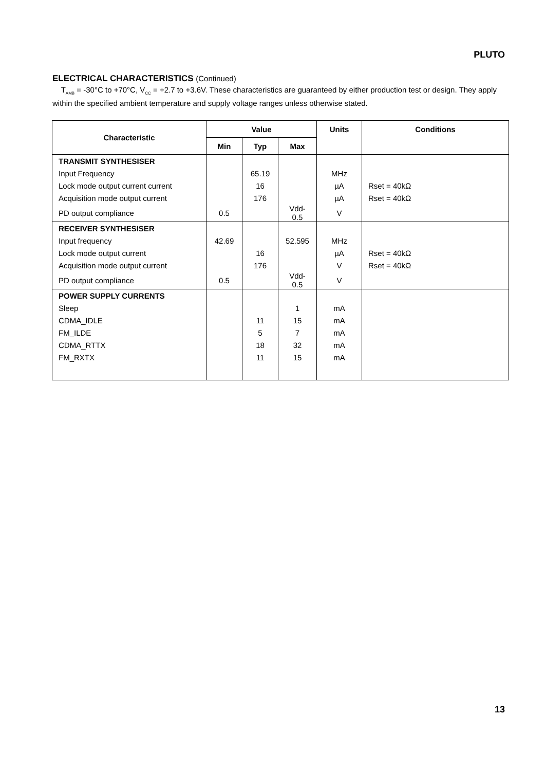PLUTO
ELECTRICAL CHARACTERISTICS (Continued)
T<sub>AMB</sub> = -30°C to +70°C, V<sub>CC</sub> = +2.7 to +3.6V. These characteristics are guaranteed by either production test or design. They apply within the specified ambient temperature and supply voltage ranges unless otherwise stated.
| Characteristic | Value | | | Units | Conditions |
| --- | --- | --- | --- | --- | --- |
| | Min | Typ | Max | | |
| TRANSMIT SYNTHESISER | | | | | |
| Input Frequency | | 65.19 | | MHz | |
| Lock mode output current current | | 16 | | µA | Rset = 40kΩ |
| Acquisition mode output current | | 176 | | µA | Rset = 40kΩ |
| PD output compliance | 0.5 | | Vdd-0.5 | V | |
| RECEIVER SYNTHESISER | | | | | |
| Input frequency | 42.69 | | 52.595 | MHz | |
| Lock mode output current | | 16 | | µA | Rset = 40kΩ |
| Acquisition mode output current | | 176 | | V | Rset = 40kΩ |
| PD output compliance | 0.5 | | Vdd-0.5 | V | |
| POWER SUPPLY CURRENTS | | | | | |
| Sleep | | | 1 | mA | |
| CDMA_IDLE | | 11 | 15 | mA | |
| FM_ILDE | | 5 | 7 | mA | |
| CDMA_RTTX | | 18 | 32 | mA | |
| FM_RXTX | | 11 | 15 | mA | |
13